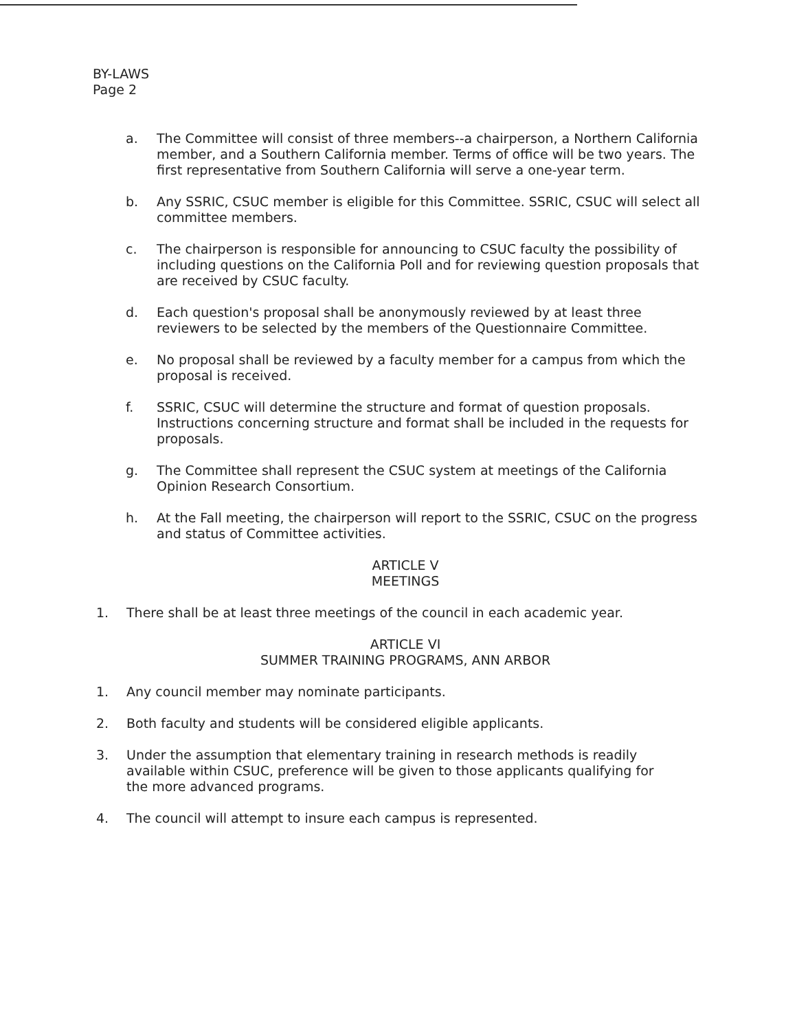BY-LAWS
Page 2
a. The Committee will consist of three members--a chairperson, a Northern California member, and a Southern California member. Terms of office will be two years. The first representative from Southern California will serve a one-year term.
b. Any SSRIC, CSUC member is eligible for this Committee. SSRIC, CSUC will select all committee members.
c. The chairperson is responsible for announcing to CSUC faculty the possibility of including questions on the California Poll and for reviewing question proposals that are received by CSUC faculty.
d. Each question's proposal shall be anonymously reviewed by at least three reviewers to be selected by the members of the Questionnaire Committee.
e. No proposal shall be reviewed by a faculty member for a campus from which the proposal is received.
f. SSRIC, CSUC will determine the structure and format of question proposals. Instructions concerning structure and format shall be included in the requests for proposals.
g. The Committee shall represent the CSUC system at meetings of the California Opinion Research Consortium.
h. At the Fall meeting, the chairperson will report to the SSRIC, CSUC on the progress and status of Committee activities.
ARTICLE V
MEETINGS
1. There shall be at least three meetings of the council in each academic year.
ARTICLE VI
SUMMER TRAINING PROGRAMS, ANN ARBOR
1. Any council member may nominate participants.
2. Both faculty and students will be considered eligible applicants.
3. Under the assumption that elementary training in research methods is readily available within CSUC, preference will be given to those applicants qualifying for the more advanced programs.
4. The council will attempt to insure each campus is represented.